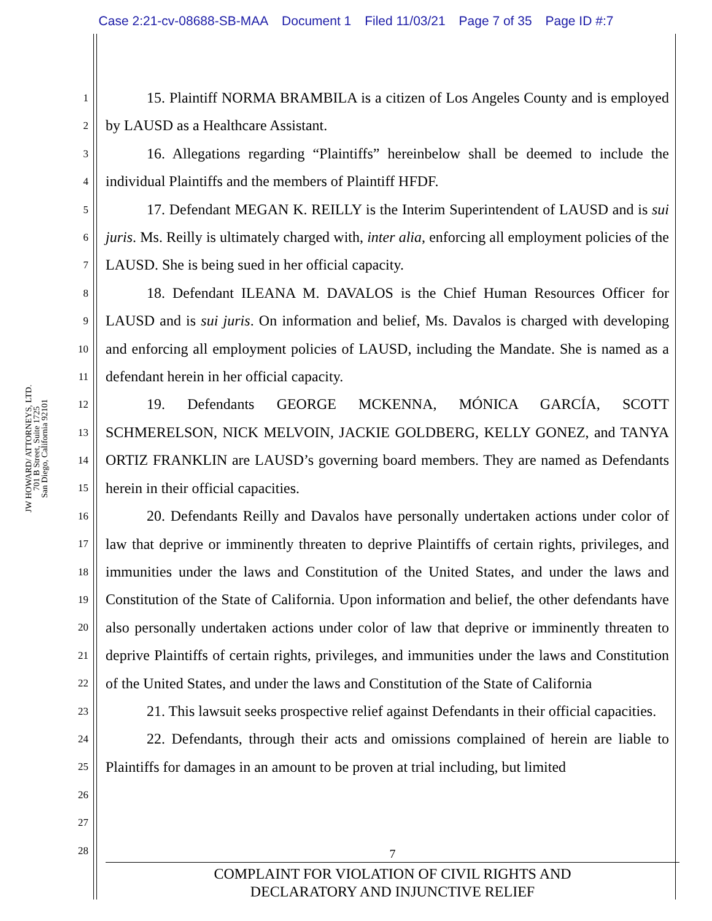Case 2:21-cv-08688-SB-MAA Document 1 Filed 11/03/21 Page 7 of 35 Page ID #:7
JW HOWARD/ ATTORNEYS, LTD.
701 B Street, Suite 1725
San Diego, California 92101
1
2
3
4
5
6
7
8
9
10
11
12
13
14
15
16
17
18
19
20
21
22
23
24
25
26
27
28
15. Plaintiff NORMA BRAMBILA is a citizen of Los Angeles County and is employed by LAUSD as a Healthcare Assistant.
16. Allegations regarding “Plaintiffs” hereinbelow shall be deemed to include the individual Plaintiffs and the members of Plaintiff HFDF.
17. Defendant MEGAN K. REILLY is the Interim Superintendent of LAUSD and is sui juris. Ms. Reilly is ultimately charged with, inter alia, enforcing all employment policies of the LAUSD. She is being sued in her official capacity.
18. Defendant ILEANA M. DAVALOS is the Chief Human Resources Officer for LAUSD and is sui juris. On information and belief, Ms. Davalos is charged with developing and enforcing all employment policies of LAUSD, including the Mandate. She is named as a defendant herein in her official capacity.
19. Defendants GEORGE MCKENNA, MÓNICA GARCÍA, SCOTT SCHMERELSON, NICK MELVOIN, JACKIE GOLDBERG, KELLY GONEZ, and TANYA ORTIZ FRANKLIN are LAUSD’s governing board members. They are named as Defendants herein in their official capacities.
20. Defendants Reilly and Davalos have personally undertaken actions under color of law that deprive or imminently threaten to deprive Plaintiffs of certain rights, privileges, and immunities under the laws and Constitution of the United States, and under the laws and Constitution of the State of California. Upon information and belief, the other defendants have also personally undertaken actions under color of law that deprive or imminently threaten to deprive Plaintiffs of certain rights, privileges, and immunities under the laws and Constitution of the United States, and under the laws and Constitution of the State of California
21. This lawsuit seeks prospective relief against Defendants in their official capacities.
22. Defendants, through their acts and omissions complained of herein are liable to Plaintiffs for damages in an amount to be proven at trial including, but limited
7
COMPLAINT FOR VIOLATION OF CIVIL RIGHTS AND
DECLARATORY AND INJUNCTIVE RELIEF